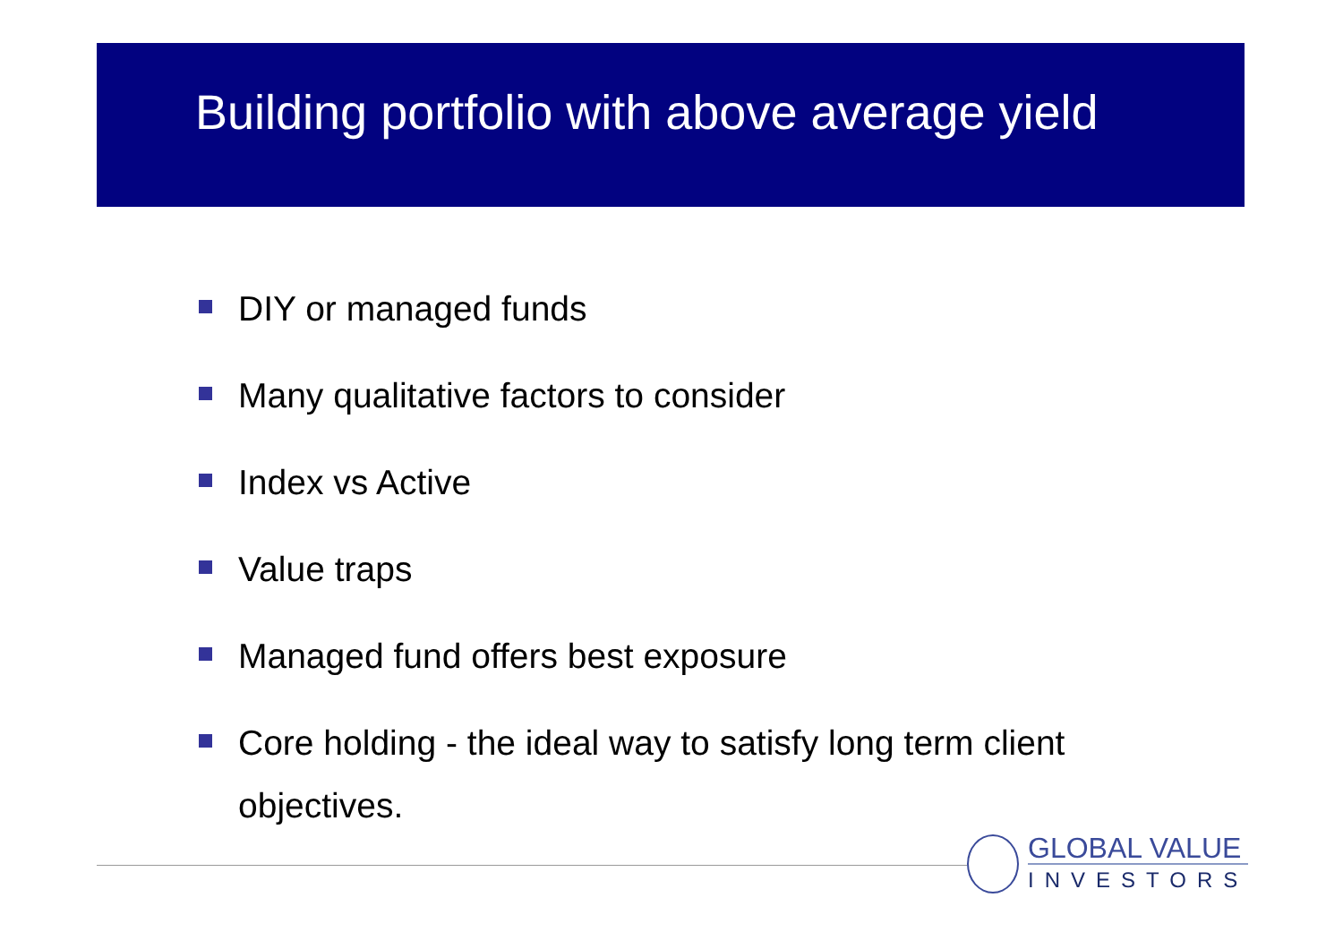Building portfolio with above average yield
DIY or managed funds
Many qualitative factors to consider
Index vs Active
Value traps
Managed fund offers best exposure
Core holding - the ideal way to satisfy long term client objectives.
GLOBAL VALUE
INVESTORS